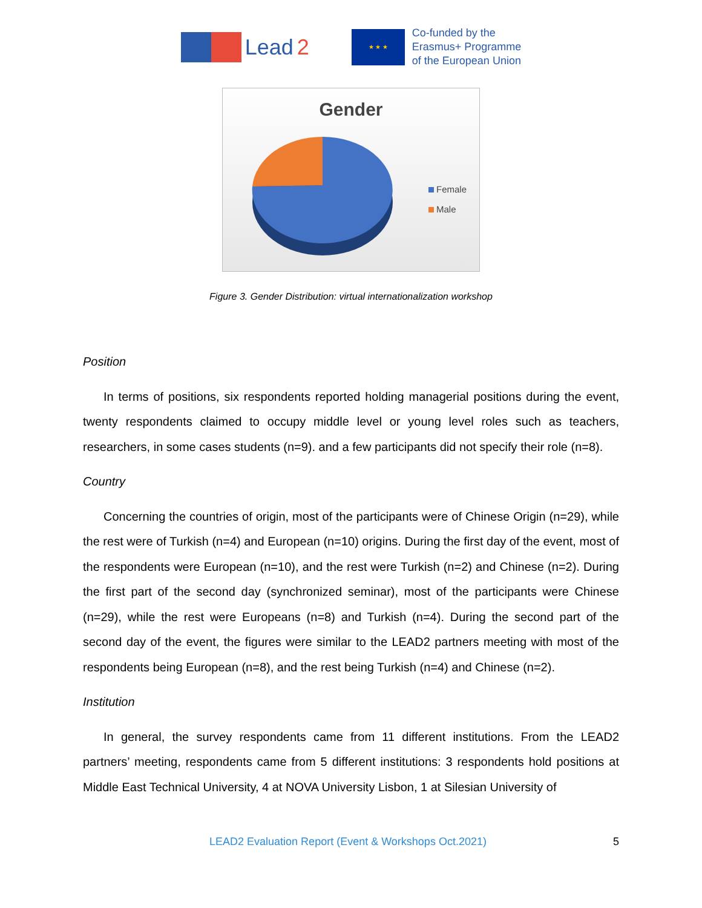Lead 2
★ ★ ★
Co-funded by the
Erasmus+ Programme
of the European Union
Gender
Female
Male
Figure 3. Gender Distribution: virtual internationalization workshop
Position
In terms of positions, six respondents reported holding managerial positions during the event, twenty respondents claimed to occupy middle level or young level roles such as teachers, researchers, in some cases students (n=9). and a few participants did not specify their role (n=8).
Country
Concerning the countries of origin, most of the participants were of Chinese Origin (n=29), while the rest were of Turkish (n=4) and European (n=10) origins. During the first day of the event, most of the respondents were European (n=10), and the rest were Turkish (n=2) and Chinese (n=2). During the first part of the second day (synchronized seminar), most of the participants were Chinese (n=29), while the rest were Europeans (n=8) and Turkish (n=4). During the second part of the second day of the event, the figures were similar to the LEAD2 partners meeting with most of the respondents being European (n=8), and the rest being Turkish (n=4) and Chinese (n=2).
Institution
In general, the survey respondents came from 11 different institutions. From the LEAD2 partners’ meeting, respondents came from 5 different institutions: 3 respondents hold positions at Middle East Technical University, 4 at NOVA University Lisbon, 1 at Silesian University of
LEAD2 Evaluation Report (Event & Workshops Oct.2021) 5